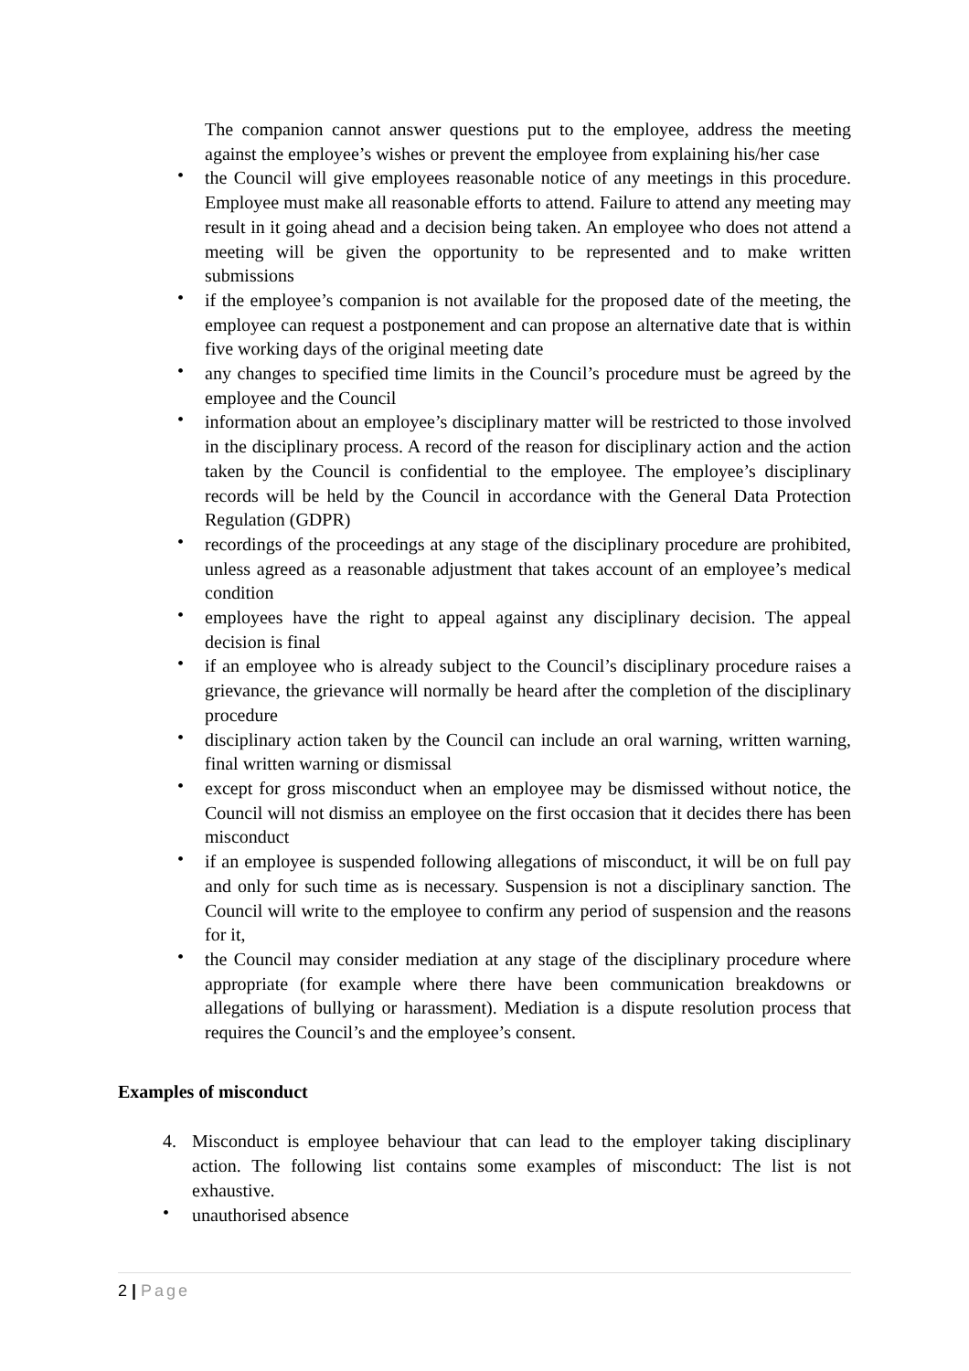The companion cannot answer questions put to the employee, address the meeting against the employee’s wishes or prevent the employee from explaining his/her case
•
the Council will give employees reasonable notice of any meetings in this procedure. Employee must make all reasonable efforts to attend. Failure to attend any meeting may result in it going ahead and a decision being taken. An employee who does not attend a meeting will be given the opportunity to be represented and to make written submissions
•
if the employee’s companion is not available for the proposed date of the meeting, the employee can request a postponement and can propose an alternative date that is within five working days of the original meeting date
•
any changes to specified time limits in the Council’s procedure must be agreed by the employee and the Council
•
information about an employee’s disciplinary matter will be restricted to those involved in the disciplinary process. A record of the reason for disciplinary action and the action taken by the Council is confidential to the employee. The employee’s disciplinary records will be held by the Council in accordance with the General Data Protection Regulation (GDPR)
•
recordings of the proceedings at any stage of the disciplinary procedure are prohibited, unless agreed as a reasonable adjustment that takes account of an employee’s medical condition
•
employees have the right to appeal against any disciplinary decision. The appeal decision is final
•
if an employee who is already subject to the Council’s disciplinary procedure raises a grievance, the grievance will normally be heard after the completion of the disciplinary procedure
•
disciplinary action taken by the Council can include an oral warning, written warning, final written warning or dismissal
•
except for gross misconduct when an employee may be dismissed without notice, the Council will not dismiss an employee on the first occasion that it decides there has been misconduct
•
if an employee is suspended following allegations of misconduct, it will be on full pay and only for such time as is necessary. Suspension is not a disciplinary sanction. The Council will write to the employee to confirm any period of suspension and the reasons for it,
•
the Council may consider mediation at any stage of the disciplinary procedure where appropriate (for example where there have been communication breakdowns or allegations of bullying or harassment). Mediation is a dispute resolution process that requires the Council’s and the employee’s consent.
Examples of misconduct
4. Misconduct is employee behaviour that can lead to the employer taking disciplinary action. The following list contains some examples of misconduct: The list is not exhaustive.
•
unauthorised absence
2 | Page